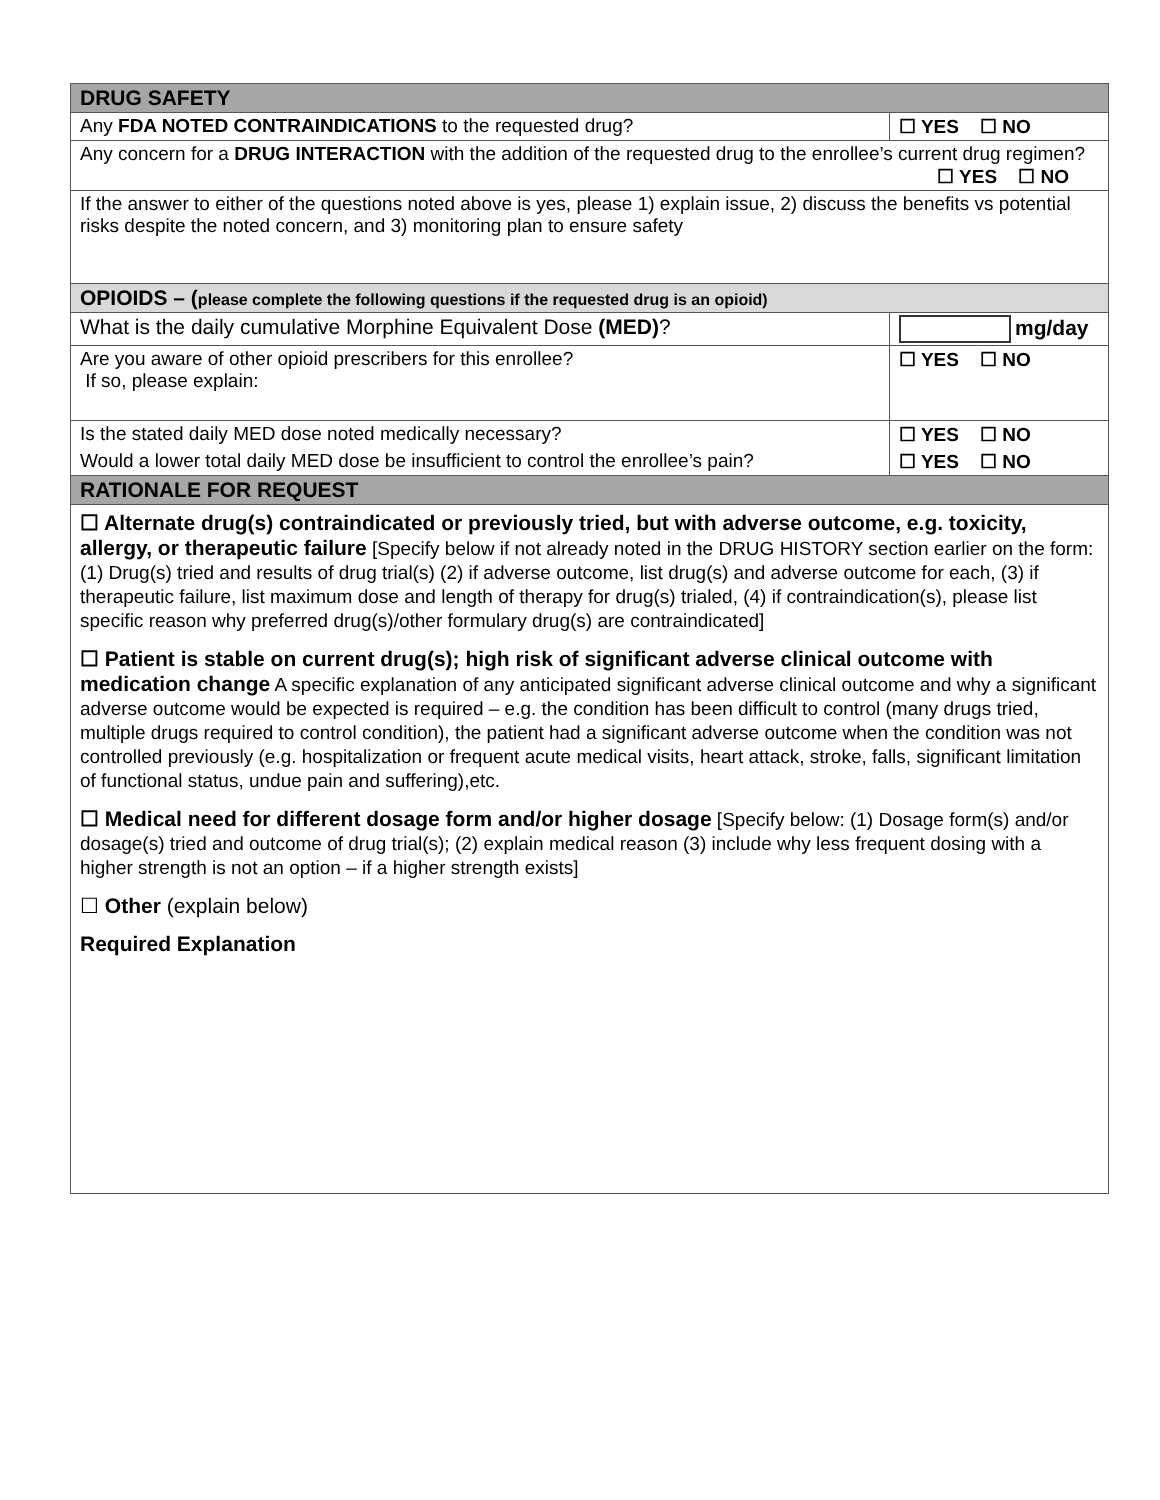| DRUG SAFETY | |
| --- | --- |
| Any FDA NOTED CONTRAINDICATIONS to the requested drug? | ☐ YES ☐ NO |
| Any concern for a DRUG INTERACTION with the addition of the requested drug to the enrollee’s current drug regimen? ☐ YES ☐ NO | |
| If the answer to either of the questions noted above is yes, please 1) explain issue, 2) discuss the benefits vs potential risks despite the noted concern, and 3) monitoring plan to ensure safety | |
| OPIOIDS – ( please complete the following questions if the requested drug is an opioid) | |
| What is the daily cumulative Morphine Equivalent Dose (MED) ? | mg/day |
| Are you aware of other opioid prescribers for this enrollee? If so, please explain: | ☐ YES ☐ NO |
| Is the stated daily MED dose noted medically necessary? | ☐ YES ☐ NO |
| Would a lower total daily MED dose be insufficient to control the enrollee’s pain? | ☐ YES ☐ NO |
| RATIONALE FOR REQUEST | |
| ☐ Alternate drug(s) contraindicated or previously tried, but with adverse outcome, e.g. toxicity, allergy, or therapeutic failure [Specify below if not already noted in the DRUG HISTORY section earlier on the form: (1) Drug(s) tried and results of drug trial(s) (2) if adverse outcome, list drug(s) and adverse outcome for each, (3) if therapeutic failure, list maximum dose and length of therapy for drug(s) trialed, (4) if contraindication(s), please list specific reason why preferred drug(s)/other formulary drug(s) are contraindicated] ☐ Patient is stable on current drug(s); high risk of significant adverse clinical outcome with medication change A specific explanation of any anticipated significant adverse clinical outcome and why a significant adverse outcome would be expected is required – e.g. the condition has been difficult to control (many drugs tried, multiple drugs required to control condition), the patient had a significant adverse outcome when the condition was not controlled previously (e.g. hospitalization or frequent acute medical visits, heart attack, stroke, falls, significant limitation of functional status, undue pain and suffering),etc. ☐ Medical need for different dosage form and/or higher dosage [Specify below: (1) Dosage form(s) and/or dosage(s) tried and outcome of drug trial(s); (2) explain medical reason (3) include why less frequent dosing with a higher strength is not an option – if a higher strength exists] ☐ Other (explain below) Required Explanation | |